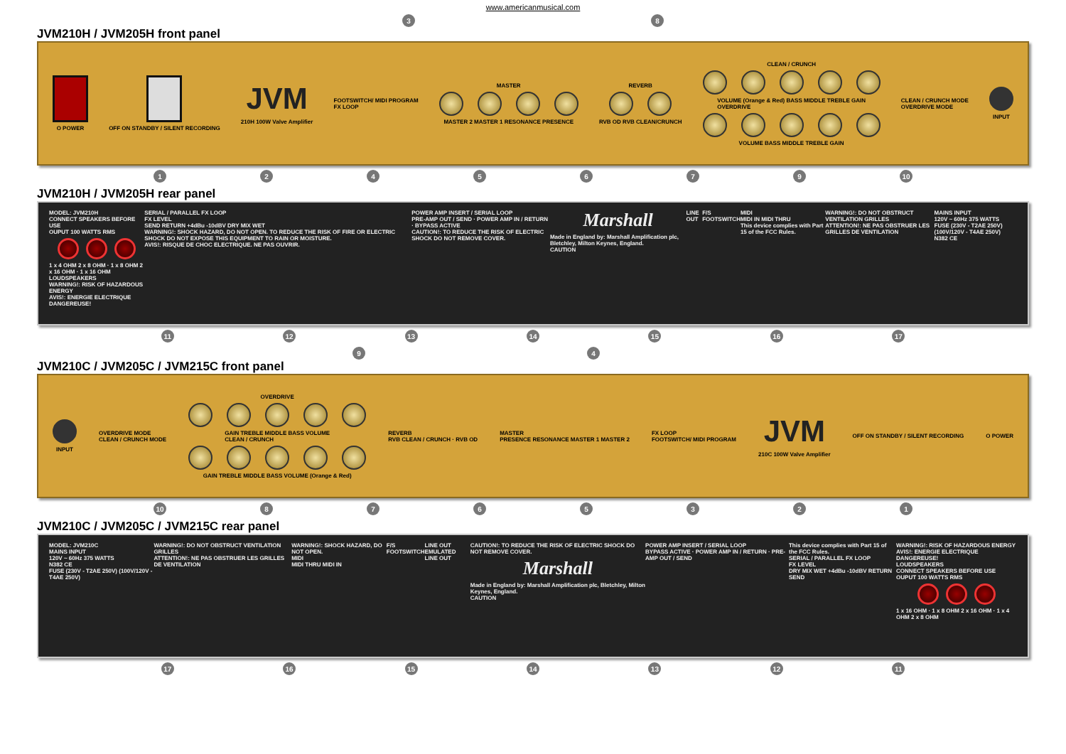www.americanmusical.com
38
JVM210H / JVM205H front panel
O POWER
OFF ON STANDBY / SILENT RECORDING
JVM
210H 100W Valve Amplifier
FOOTSWITCH/ MIDI PROGRAM
FX LOOP
MASTER
MASTER 2 MASTER 1 RESONANCE PRESENCE
REVERB
RVB OD RVB CLEAN/CRUNCH
CLEAN / CRUNCH
VOLUME (Orange & Red) BASS MIDDLE TREBLE GAIN
OVERDRIVE
VOLUME BASS MIDDLE TREBLE GAIN
CLEAN / CRUNCH MODE
OVERDRIVE MODE
INPUT
1245679 10
JVM210H / JVM205H rear panel
MODEL: JVM210H
CONNECT SPEAKERS BEFORE USE
OUPUT 100 WATTS RMS
1 x 4 OHM 2 x 8 OHM · 1 x 8 OHM 2 x 16 OHM · 1 x 16 OHM
LOUDSPEAKERS
WARNING!: RISK OF HAZARDOUS ENERGY
AVIS!: ENERGIE ELECTRIQUE DANGEREUSE!
SERIAL / PARALLEL FX LOOP
FX LEVEL
SEND RETURN +4dBu -10dBV DRY MIX WET
WARNING!: SHOCK HAZARD, DO NOT OPEN. TO REDUCE THE RISK OF FIRE OR ELECTRIC SHOCK DO NOT EXPOSE THIS EQUIPMENT TO RAIN OR MOISTURE.
AVIS!: RISQUE DE CHOC ELECTRIQUE. NE PAS OUVRIR.
POWER AMP INSERT / SERIAL LOOP
PRE-AMP OUT / SEND · POWER AMP IN / RETURN · BYPASS ACTIVE
CAUTION!: TO REDUCE THE RISK OF ELECTRIC SHOCK DO NOT REMOVE COVER.
Marshall
Made in England by: Marshall Amplification plc, Bletchley, Milton Keynes, England.
CAUTION
LINE OUT F/S
FOOTSWITCH
MIDI
MIDI IN MIDI THRU
This device complies with Part 15 of the FCC Rules.
WARNING!: DO NOT OBSTRUCT VENTILATION GRILLES
ATTENTION!: NE PAS OBSTRUER LES GRILLES DE VENTILATION
MAINS INPUT
120V ~ 60Hz 375 WATTS
FUSE (230V - T2AE 250V) (100V/120V - T4AE 250V)
N382 CE
11 12 13 14 15 16 17
94
JVM210C / JVM205C / JVM215C front panel
INPUT
OVERDRIVE MODE
CLEAN / CRUNCH MODE
OVERDRIVE
GAIN TREBLE MIDDLE BASS VOLUME
CLEAN / CRUNCH
GAIN TREBLE MIDDLE BASS VOLUME (Orange & Red)
REVERB
RVB CLEAN / CRUNCH · RVB OD
MASTER
PRESENCE RESONANCE MASTER 1 MASTER 2
FX LOOP
FOOTSWITCH/ MIDI PROGRAM
JVM
210C 100W Valve Amplifier
OFF ON STANDBY / SILENT RECORDING
O POWER
10 8765321
JVM210C / JVM205C / JVM215C rear panel
MODEL: JVM210C
MAINS INPUT
120V ~ 60Hz 375 WATTS
N382 CE
FUSE (230V - T2AE 250V) (100V/120V - T4AE 250V)
WARNING!: DO NOT OBSTRUCT VENTILATION GRILLES
ATTENTION!: NE PAS OBSTRUER LES GRILLES DE VENTILATION
WARNING!: SHOCK HAZARD, DO NOT OPEN.
MIDI
MIDI THRU MIDI IN
F/S
FOOTSWITCH
LINE OUT
EMULATED LINE OUT
CAUTION!: TO REDUCE THE RISK OF ELECTRIC SHOCK DO NOT REMOVE COVER.
Marshall
Made in England by: Marshall Amplification plc, Bletchley, Milton Keynes, England.
CAUTION
POWER AMP INSERT / SERIAL LOOP
BYPASS ACTIVE · POWER AMP IN / RETURN · PRE-AMP OUT / SEND
This device complies with Part 15 of the FCC Rules.
SERIAL / PARALLEL FX LOOP
FX LEVEL
DRY MIX WET +4dBu -10dBV RETURN SEND
WARNING!: RISK OF HAZARDOUS ENERGY
AVIS!: ENERGIE ELECTRIQUE DANGEREUSE!
LOUDSPEAKERS
CONNECT SPEAKERS BEFORE USE
OUPUT 100 WATTS RMS
1 x 16 OHM · 1 x 8 OHM 2 x 16 OHM · 1 x 4 OHM 2 x 8 OHM
17 16 15 14 13 12 11